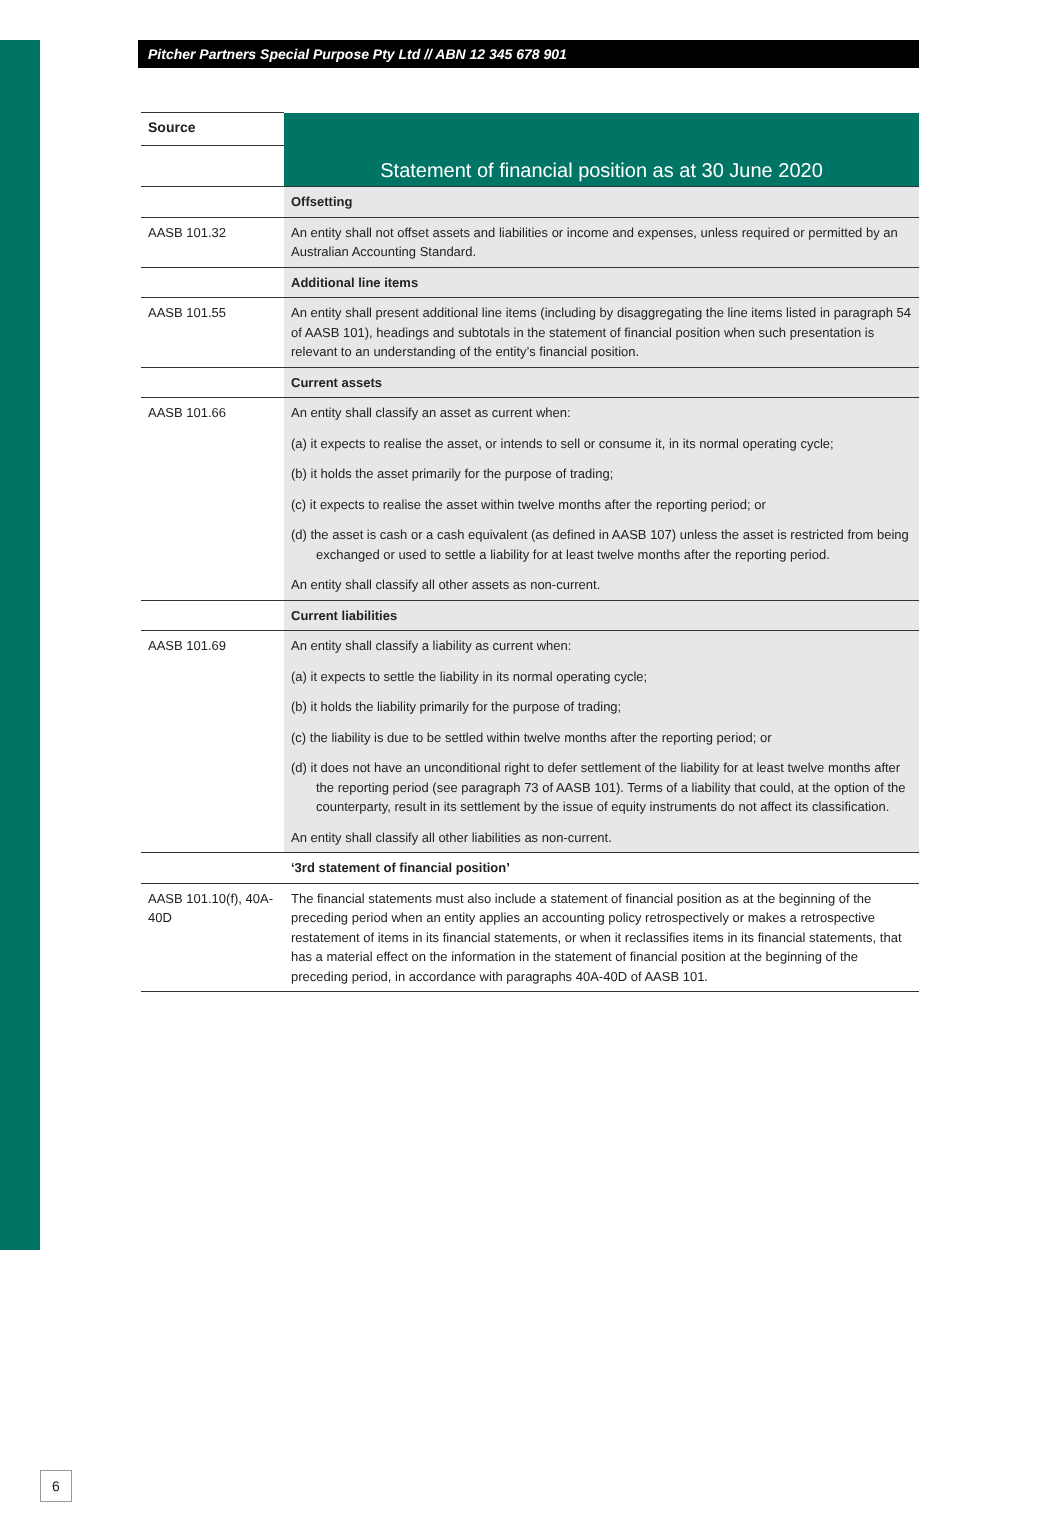Pitcher Partners Special Purpose Pty Ltd // ABN 12 345 678 901
| Source | Statement of financial position as at 30 June 2020 |
| | Offsetting |
| AASB 101.32 | An entity shall not offset assets and liabilities or income and expenses, unless required or permitted by an Australian Accounting Standard. |
| | Additional line items |
| AASB 101.55 | An entity shall present additional line items (including by disaggregating the line items listed in paragraph 54 of AASB 101), headings and subtotals in the statement of financial position when such presentation is relevant to an understanding of the entity’s financial position. |
| | Current assets |
| AASB 101.66 | An entity shall classify an asset as current when: (a) it expects to realise the asset, or intends to sell or consume it, in its normal operating cycle; (b) it holds the asset primarily for the purpose of trading; (c) it expects to realise the asset within twelve months after the reporting period; or (d) the asset is cash or a cash equivalent (as defined in AASB 107) unless the asset is restricted from being exchanged or used to settle a liability for at least twelve months after the reporting period. An entity shall classify all other assets as non-current. |
| | Current liabilities |
| AASB 101.69 | An entity shall classify a liability as current when: (a) it expects to settle the liability in its normal operating cycle; (b) it holds the liability primarily for the purpose of trading; (c) the liability is due to be settled within twelve months after the reporting period; or (d) it does not have an unconditional right to defer settlement of the liability for at least twelve months after the reporting period (see paragraph 73 of AASB 101). Terms of a liability that could, at the option of the counterparty, result in its settlement by the issue of equity instruments do not affect its classification. An entity shall classify all other liabilities as non-current. |
| | ‘3rd statement of financial position’ |
| AASB 101.10(f), 40A-40D | The financial statements must also include a statement of financial position as at the beginning of the preceding period when an entity applies an accounting policy retrospectively or makes a retrospective restatement of items in its financial statements, or when it reclassifies items in its financial statements, that has a material effect on the information in the statement of financial position at the beginning of the preceding period, in accordance with paragraphs 40A-40D of AASB 101. |
6